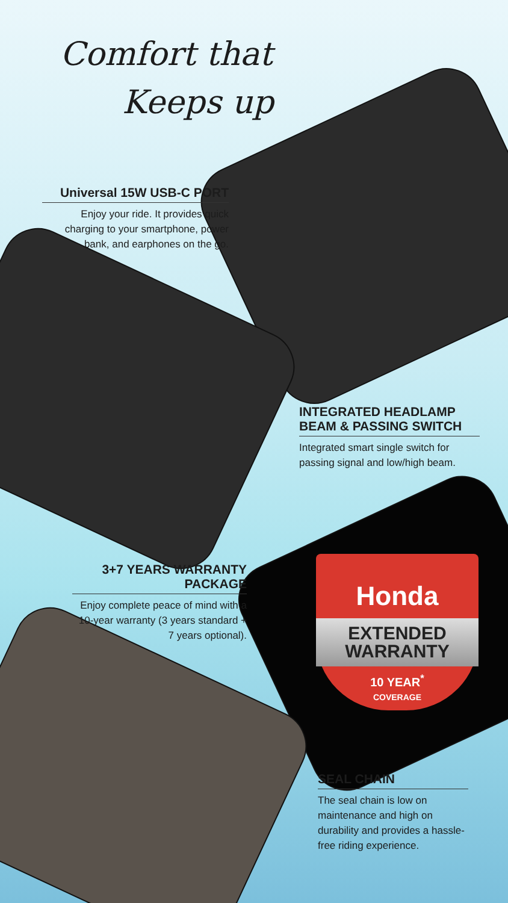Comfort that
Keeps up
Universal 15W USB-C PORT
Enjoy your ride. It provides quick charging to your smartphone, power bank, and earphones on the go.
INTEGRATED HEADLAMP BEAM & PASSING SWITCH
Integrated smart single switch for passing signal and low/high beam.
3+7 YEARS WARRANTY PACKAGE
Enjoy complete peace of mind with a 10-year warranty (3 years standard + 7 years optional).
Honda
EXTENDED
WARRANTY
10 YEAR<sup>*</sup>
COVERAGE
SEAL CHAIN
The seal chain is low on maintenance and high on durability and provides a hassle-free riding experience.